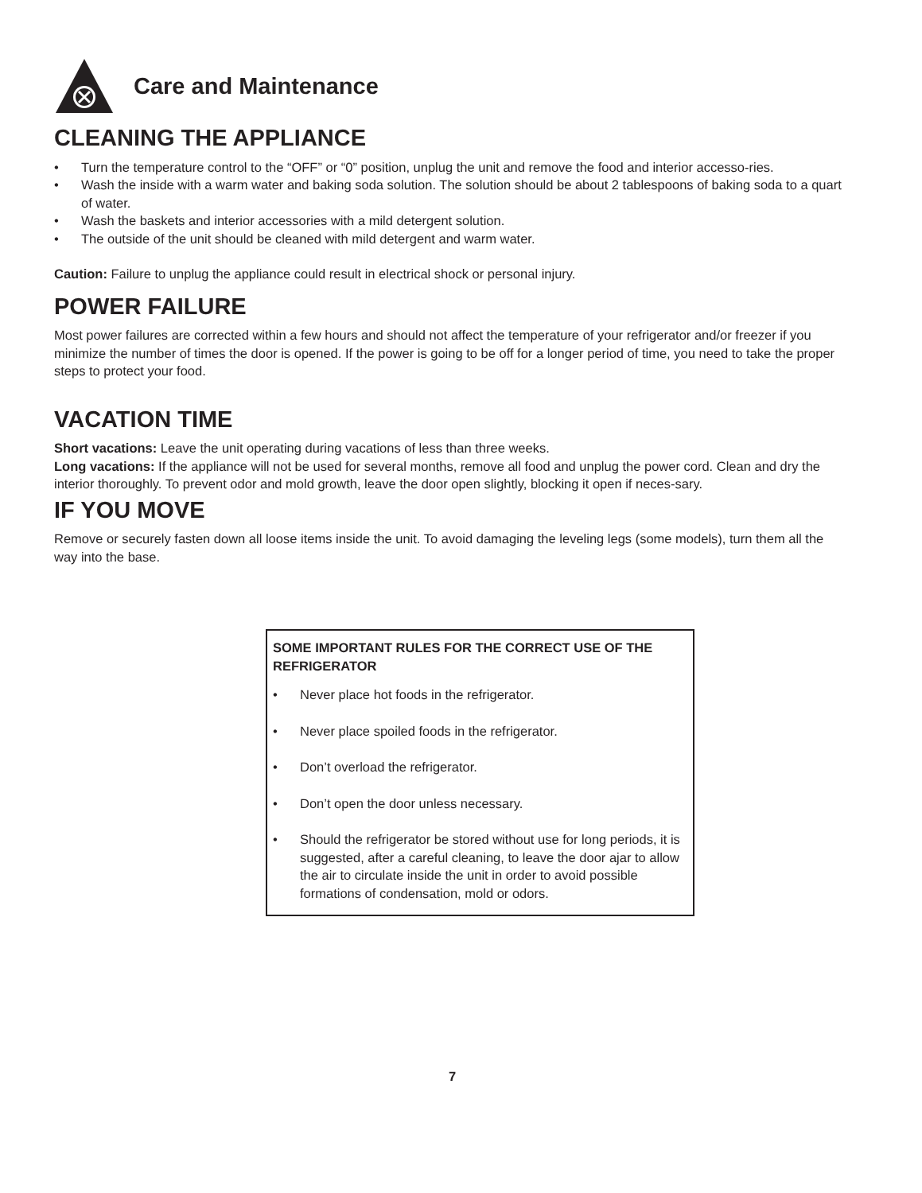Care and Maintenance
CLEANING THE APPLIANCE
• Turn the temperature control to the “OFF” or “0” position, unplug the unit and remove the food and interior accesso-ries.
• Wash the inside with a warm water and baking soda solution. The solution should be about 2 tablespoons of baking soda to a quart of water.
• Wash the baskets and interior accessories with a mild detergent solution.
• The outside of the unit should be cleaned with mild detergent and warm water.
Caution: Failure to unplug the appliance could result in electrical shock or personal injury.
POWER FAILURE
Most power failures are corrected within a few hours and should not affect the temperature of your refrigerator and/or freezer if you minimize the number of times the door is opened. If the power is going to be off for a longer period of time, you need to take the proper steps to protect your food.
VACATION TIME
Short vacations: Leave the unit operating during vacations of less than three weeks.
Long vacations: If the appliance will not be used for several months, remove all food and unplug the power cord. Clean and dry the interior thoroughly. To prevent odor and mold growth, leave the door open slightly, blocking it open if neces-sary.
IF YOU MOVE
Remove or securely fasten down all loose items inside the unit. To avoid damaging the leveling legs (some models), turn them all the way into the base.
SOME IMPORTANT RULES FOR THE CORRECT USE OF THE REFRIGERATOR
• Never place hot foods in the refrigerator.
• Never place spoiled foods in the refrigerator.
• Don’t overload the refrigerator.
• Don’t open the door unless necessary.
• Should the refrigerator be stored without use for long periods, it is suggested, after a careful cleaning, to leave the door ajar to allow the air to circulate inside the unit in order to avoid possible formations of condensation, mold or odors.
7